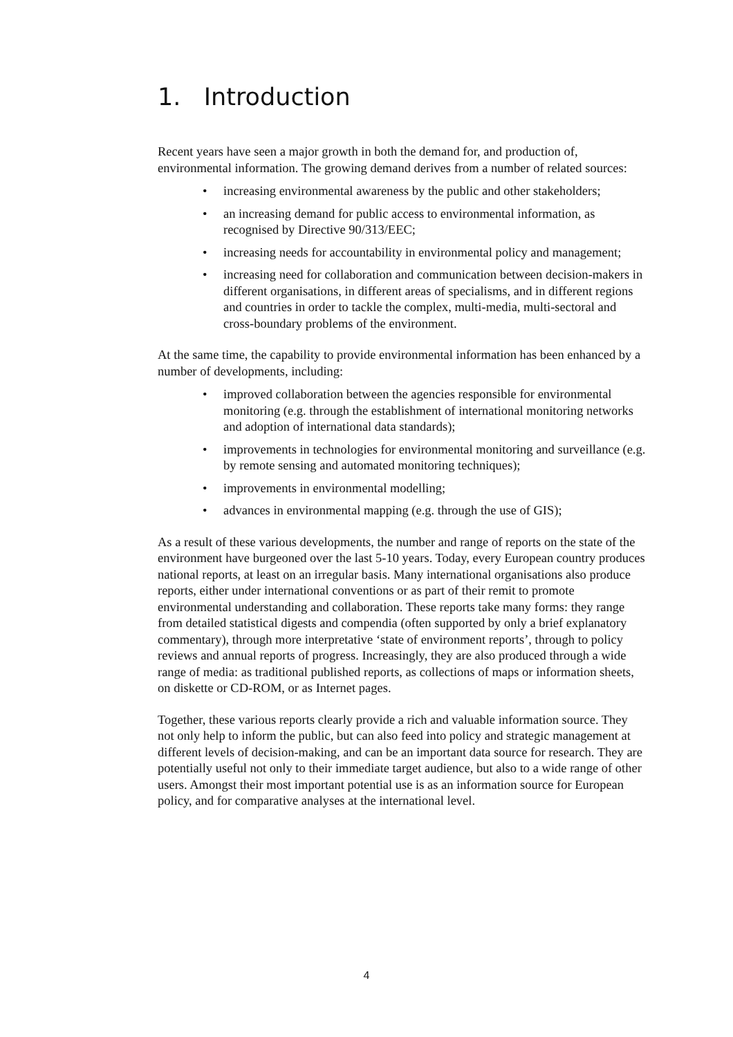1. Introduction
Recent years have seen a major growth in both the demand for, and production of, environmental information. The growing demand derives from a number of related sources:
• increasing environmental awareness by the public and other stakeholders;
• an increasing demand for public access to environmental information, as recognised by Directive 90/313/EEC;
• increasing needs for accountability in environmental policy and management;
• increasing need for collaboration and communication between decision-makers in different organisations, in different areas of specialisms, and in different regions and countries in order to tackle the complex, multi-media, multi-sectoral and cross-boundary problems of the environment.
At the same time, the capability to provide environmental information has been enhanced by a number of developments, including:
• improved collaboration between the agencies responsible for environmental monitoring (e.g. through the establishment of international monitoring networks and adoption of international data standards);
• improvements in technologies for environmental monitoring and surveillance (e.g. by remote sensing and automated monitoring techniques);
• improvements in environmental modelling;
• advances in environmental mapping (e.g. through the use of GIS);
As a result of these various developments, the number and range of reports on the state of the environment have burgeoned over the last 5-10 years. Today, every European country produces national reports, at least on an irregular basis. Many international organisations also produce reports, either under international conventions or as part of their remit to promote environmental understanding and collaboration. These reports take many forms: they range from detailed statistical digests and compendia (often supported by only a brief explanatory commentary), through more interpretative ‘state of environment reports’, through to policy reviews and annual reports of progress. Increasingly, they are also produced through a wide range of media: as traditional published reports, as collections of maps or information sheets, on diskette or CD-ROM, or as Internet pages.
Together, these various reports clearly provide a rich and valuable information source. They not only help to inform the public, but can also feed into policy and strategic management at different levels of decision-making, and can be an important data source for research. They are potentially useful not only to their immediate target audience, but also to a wide range of other users. Amongst their most important potential use is as an information source for European policy, and for comparative analyses at the international level.
4